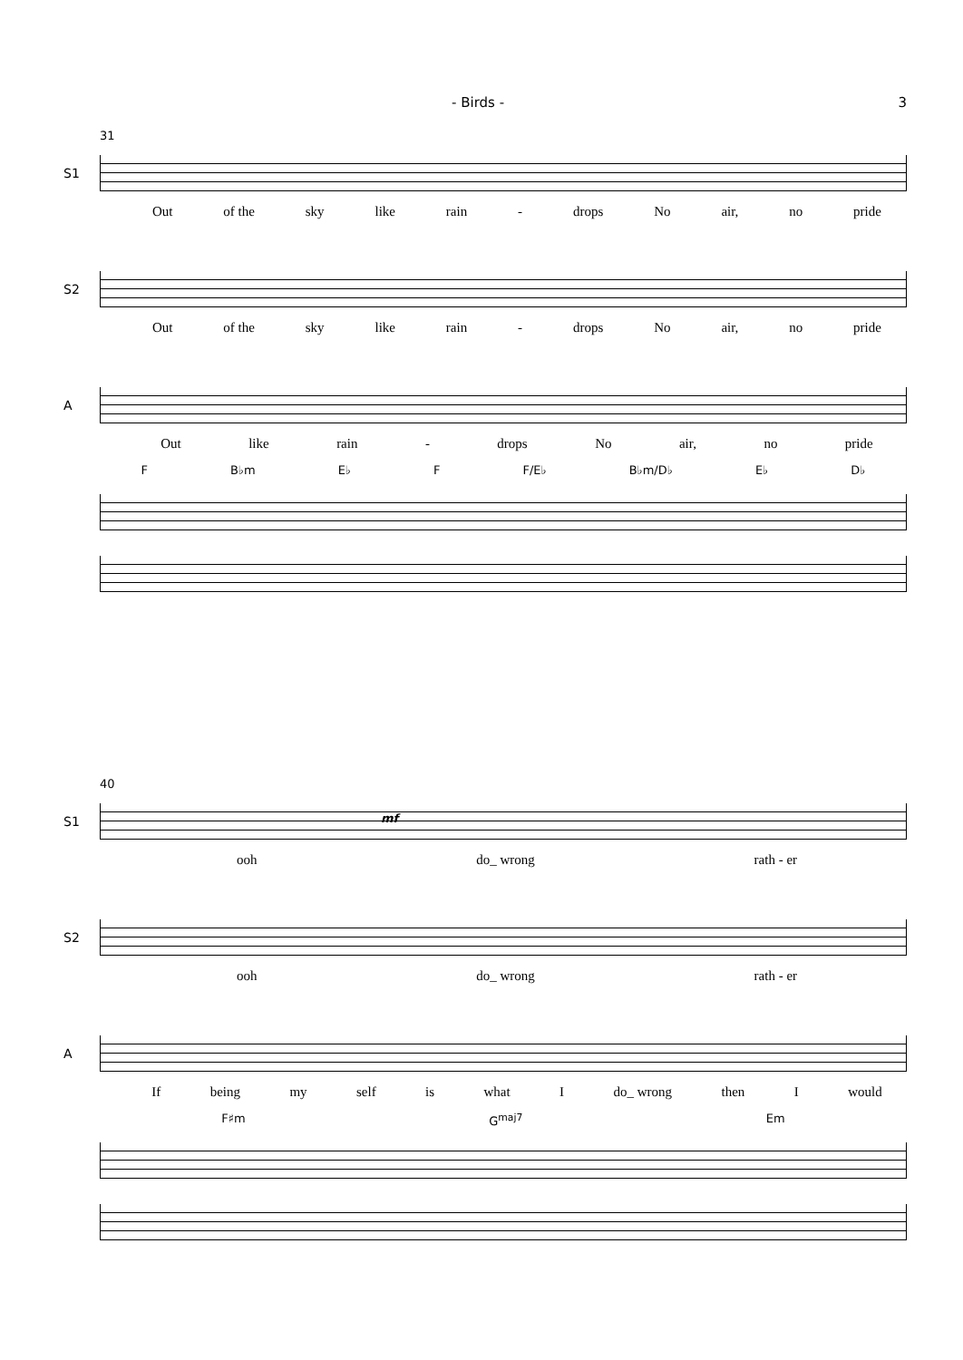- Birds - 3
31
S1
Out of the sky like rain - drops No air, no pride
S2
Out of the sky like rain - drops No air, no pride
A
Out like rain - drops No air, no pride
F B♭m E♭ F F/E♭ B♭m/D♭ E♭ D♭
40
S1
mf
ooh do_ wrong rath - er
S2
ooh do_ wrong rath - er
A
If being my self is what I do_ wrong then I would
F♯m G<sup>maj7</sup> Em